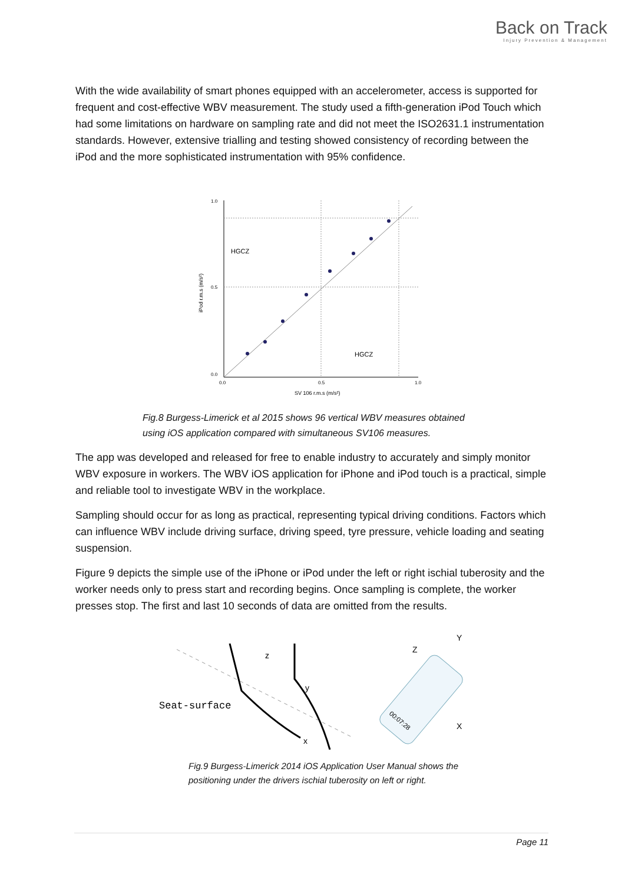Back on Track
Injury Prevention & Management
With the wide availability of smart phones equipped with an accelerometer, access is supported for frequent and cost-effective WBV measurement. The study used a fifth-generation iPod Touch which had some limitations on hardware on sampling rate and did not meet the ISO2631.1 instrumentation standards. However, extensive trialling and testing showed consistency of recording between the iPod and the more sophisticated instrumentation with 95% confidence.
HGCZ
HGCZ
1.0
0.5
0.0
0.0
0.5
1.0
SV 106 r.m.s (m/s²)
iPod r.m.s (m/s²)
Fig.8 Burgess-Limerick et al 2015 shows 96 vertical WBV measures obtained
using iOS application compared with simultaneous SV106 measures.
The app was developed and released for free to enable industry to accurately and simply monitor WBV exposure in workers. The WBV iOS application for iPhone and iPod touch is a practical, simple and reliable tool to investigate WBV in the workplace.
Sampling should occur for as long as practical, representing typical driving conditions. Factors which can influence WBV include driving surface, driving speed, tyre pressure, vehicle loading and seating suspension.
Figure 9 depicts the simple use of the iPhone or iPod under the left or right ischial tuberosity and the worker needs only to press start and recording begins. Once sampling is complete, the worker presses stop. The first and last 10 seconds of data are omitted from the results.
Seat-surface
z
y
x
00:07:28
Z
Y
X
Fig.9 Burgess-Limerick 2014 iOS Application User Manual shows the
positioning under the drivers ischial tuberosity on left or right.
Page 11